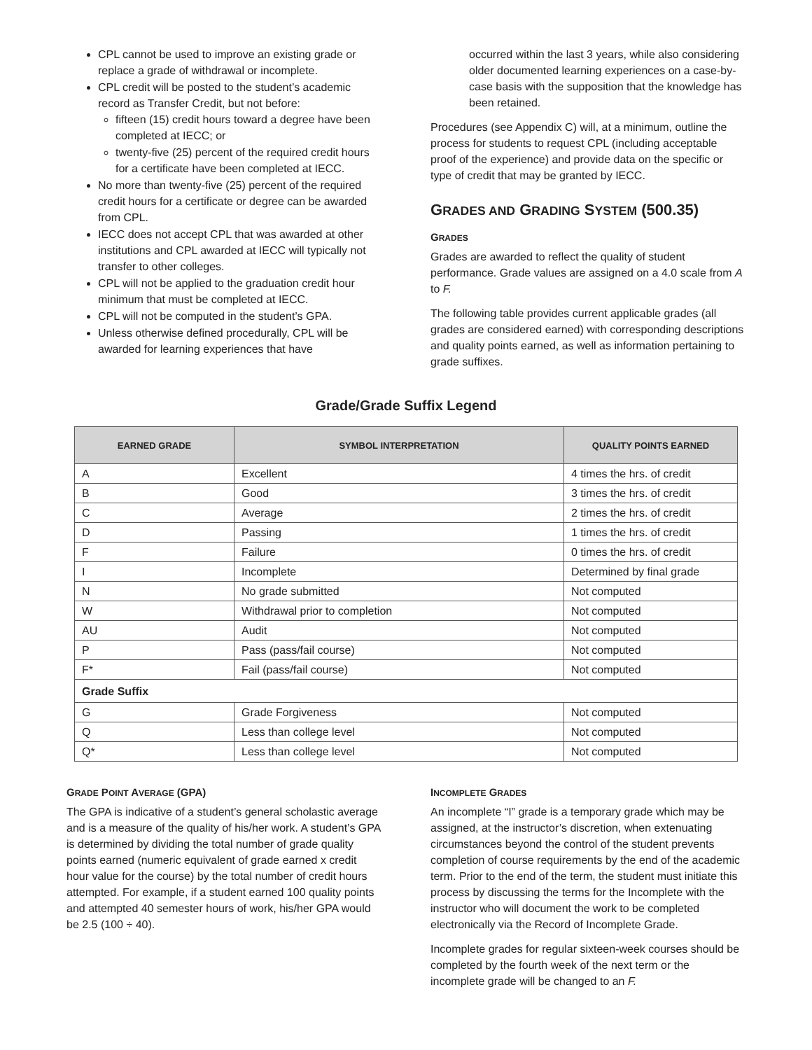CPL cannot be used to improve an existing grade or replace a grade of withdrawal or incomplete.
CPL credit will be posted to the student’s academic record as Transfer Credit, but not before:
fifteen (15) credit hours toward a degree have been completed at IECC; or
twenty-five (25) percent of the required credit hours for a certificate have been completed at IECC.
No more than twenty-five (25) percent of the required credit hours for a certificate or degree can be awarded from CPL.
IECC does not accept CPL that was awarded at other institutions and CPL awarded at IECC will typically not transfer to other colleges.
CPL will not be applied to the graduation credit hour minimum that must be completed at IECC.
CPL will not be computed in the student’s GPA.
Unless otherwise defined procedurally, CPL will be awarded for learning experiences that have
occurred within the last 3 years, while also considering older documented learning experiences on a case-by-case basis with the supposition that the knowledge has been retained.
Procedures (see Appendix C) will, at a minimum, outline the process for students to request CPL (including acceptable proof of the experience) and provide data on the specific or type of credit that may be granted by IECC.
GRADES AND GRADING SYSTEM (500.35)
GRADES
Grades are awarded to reflect the quality of student performance. Grade values are assigned on a 4.0 scale from A to F.
The following table provides current applicable grades (all grades are considered earned) with corresponding descriptions and quality points earned, as well as information pertaining to grade suffixes.
Grade/Grade Suffix Legend
| EARNED GRADE | SYMBOL INTERPRETATION | QUALITY POINTS EARNED |
| --- | --- | --- |
| A | Excellent | 4 times the hrs. of credit |
| B | Good | 3 times the hrs. of credit |
| C | Average | 2 times the hrs. of credit |
| D | Passing | 1 times the hrs. of credit |
| F | Failure | 0 times the hrs. of credit |
| I | Incomplete | Determined by final grade |
| N | No grade submitted | Not computed |
| W | Withdrawal prior to completion | Not computed |
| AU | Audit | Not computed |
| P | Pass (pass/fail course) | Not computed |
| F* | Fail (pass/fail course) | Not computed |
| Grade Suffix | | |
| G | Grade Forgiveness | Not computed |
| Q | Less than college level | Not computed |
| Q* | Less than college level | Not computed |
GRADE POINT AVERAGE (GPA)
The GPA is indicative of a student’s general scholastic average and is a measure of the quality of his/her work. A student’s GPA is determined by dividing the total number of grade quality points earned (numeric equivalent of grade earned x credit hour value for the course) by the total number of credit hours attempted. For example, if a student earned 100 quality points and attempted 40 semester hours of work, his/her GPA would be 2.5 (100 ÷ 40).
INCOMPLETE GRADES
An incomplete “I” grade is a temporary grade which may be assigned, at the instructor’s discretion, when extenuating circumstances beyond the control of the student prevents completion of course requirements by the end of the academic term. Prior to the end of the term, the student must initiate this process by discussing the terms for the Incomplete with the instructor who will document the work to be completed electronically via the Record of Incomplete Grade.
Incomplete grades for regular sixteen-week courses should be completed by the fourth week of the next term or the incomplete grade will be changed to an F.